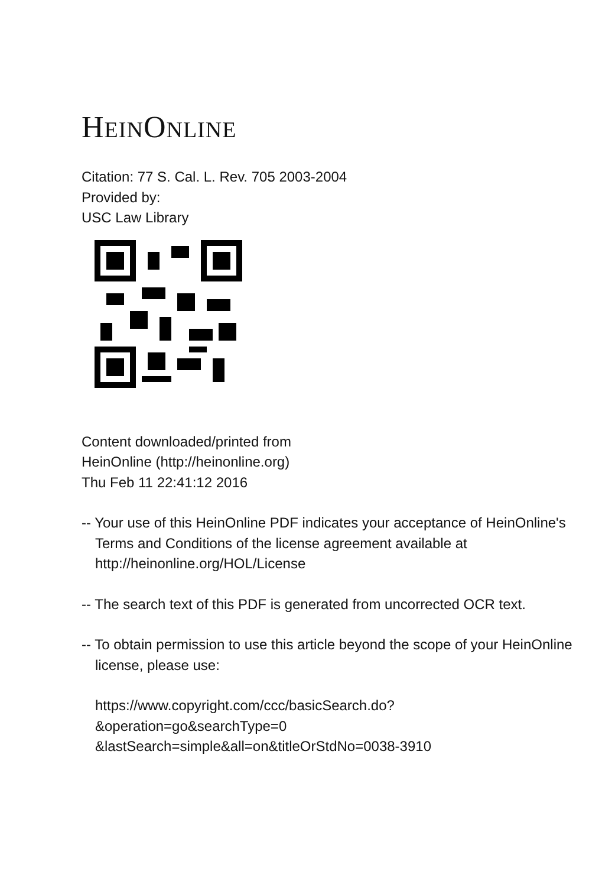HEINONLINE
Citation: 77 S. Cal. L. Rev. 705 2003-2004
Provided by:
USC Law Library
Content downloaded/printed from
HeinOnline (http://heinonline.org)
Thu Feb 11 22:41:12 2016
-- Your use of this HeinOnline PDF indicates your acceptance of HeinOnline's Terms and Conditions of the license agreement available at http://heinonline.org/HOL/License
-- The search text of this PDF is generated from uncorrected OCR text.
-- To obtain permission to use this article beyond the scope of your HeinOnline license, please use:
https://www.copyright.com/ccc/basicSearch.do?
&operation=go&searchType=0
&lastSearch=simple&all=on&titleOrStdNo=0038-3910